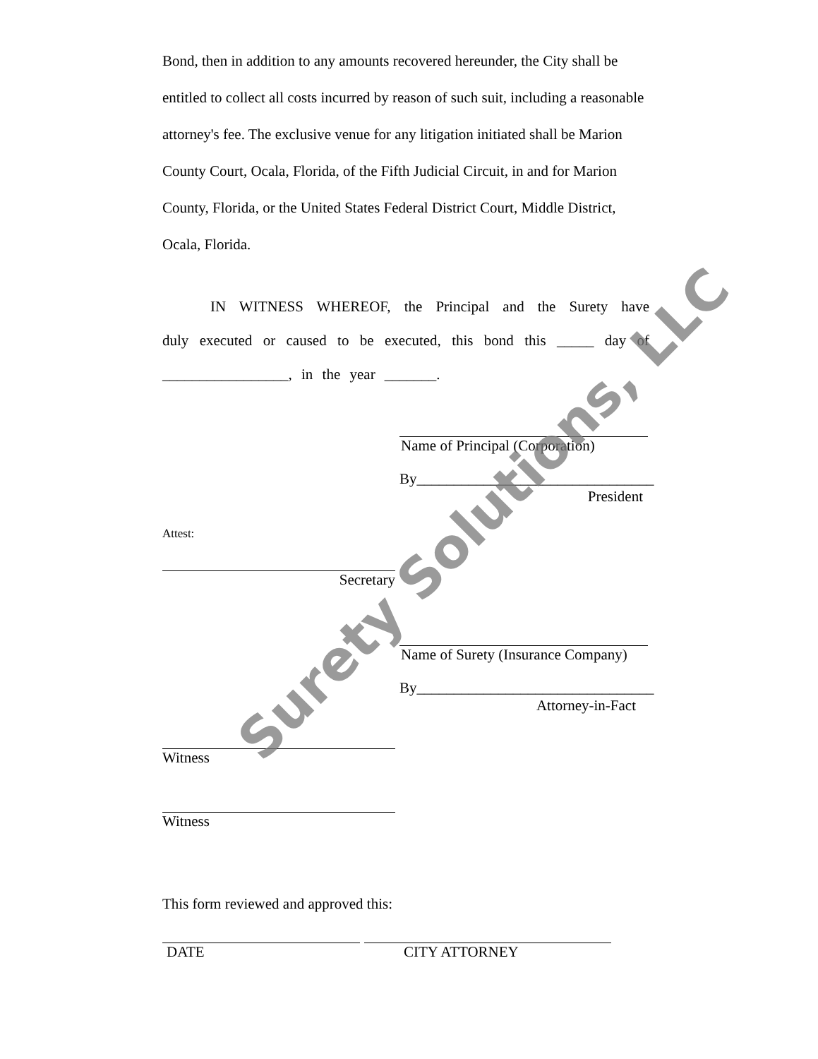Bond, then in addition to any amounts recovered hereunder, the City shall be entitled to collect all costs incurred by reason of such suit, including a reasonable attorney's fee. The exclusive venue for any litigation initiated shall be Marion County Court, Ocala, Florida, of the Fifth Judicial Circuit, in and for Marion County, Florida, or the United States Federal District Court, Middle District, Ocala, Florida.
IN WITNESS WHEREOF, the Principal and the Surety have duly executed or caused to be executed, this bond this _____ day of _________________, in the year _______.
Name of Principal (Corporation)
By________________________________
President
Attest:
Secretary
Name of Surety (Insurance Company)
By________________________________
Attorney-in-Fact
Witness
Witness
This form reviewed and approved this:
DATE CITY ATTORNEY
Surety Solutions, LLC